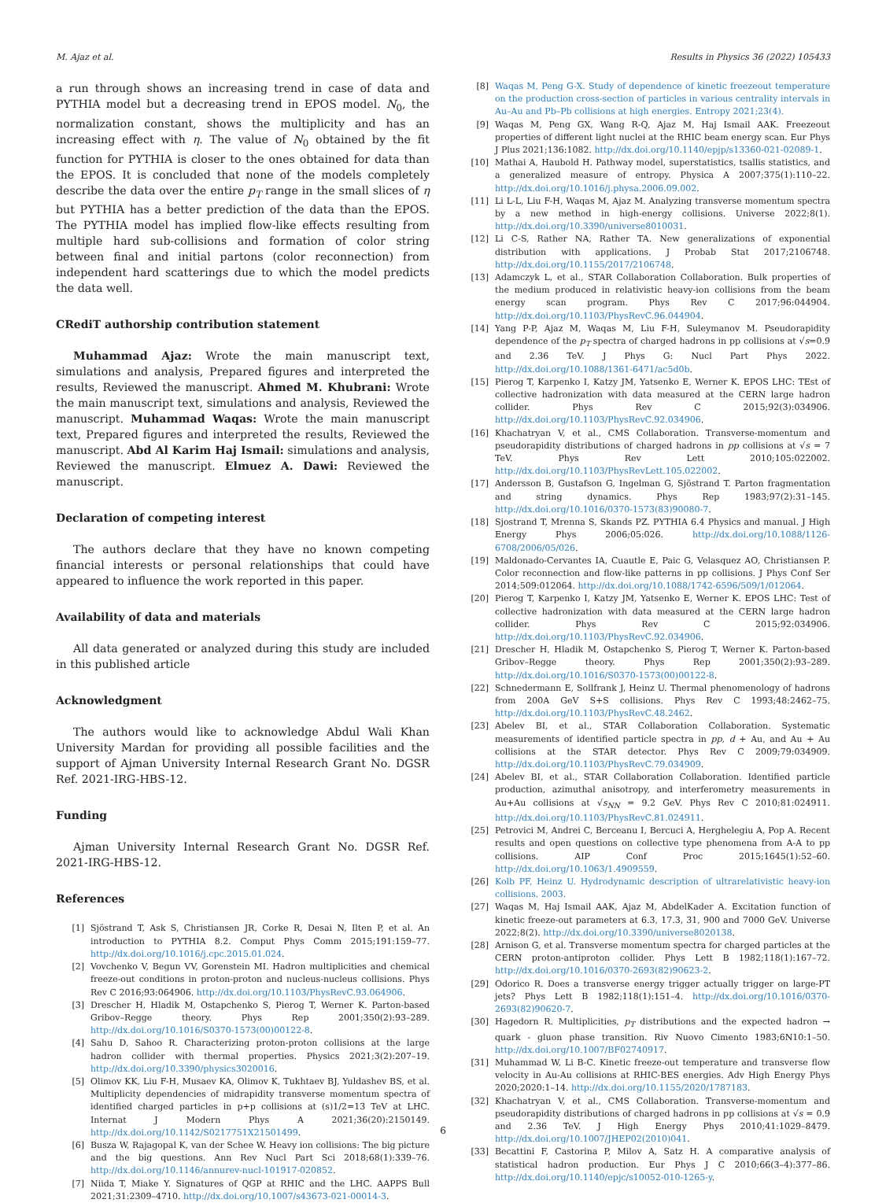M. Ajaz et al. Results in Physics 36 (2022) 105433
a run through shows an increasing trend in case of data and PYTHIA model but a decreasing trend in EPOS model. N<sub>0</sub>, the normalization constant, shows the multiplicity and has an increasing effect with η. The value of N<sub>0</sub> obtained by the fit function for PYTHIA is closer to the ones obtained for data than the EPOS. It is concluded that none of the models completely describe the data over the entire p<sub>T</sub> range in the small slices of η but PYTHIA has a better prediction of the data than the EPOS. The PYTHIA model has implied flow-like effects resulting from multiple hard sub-collisions and formation of color string between final and initial partons (color reconnection) from independent hard scatterings due to which the model predicts the data well.
CRediT authorship contribution statement
Muhammad Ajaz: Wrote the main manuscript text, simulations and analysis, Prepared figures and interpreted the results, Reviewed the manuscript. Ahmed M. Khubrani: Wrote the main manuscript text, simulations and analysis, Reviewed the manuscript. Muhammad Waqas: Wrote the main manuscript text, Prepared figures and interpreted the results, Reviewed the manuscript. Abd Al Karim Haj Ismail: simulations and analysis, Reviewed the manuscript. Elmuez A. Dawi: Reviewed the manuscript.
Declaration of competing interest
The authors declare that they have no known competing financial interests or personal relationships that could have appeared to influence the work reported in this paper.
Availability of data and materials
All data generated or analyzed during this study are included in this published article
Acknowledgment
The authors would like to acknowledge Abdul Wali Khan University Mardan for providing all possible facilities and the support of Ajman University Internal Research Grant No. DGSR Ref. 2021-IRG-HBS-12.
Funding
Ajman University Internal Research Grant No. DGSR Ref. 2021-IRG-HBS-12.
References
[1] Sjöstrand T, Ask S, Christiansen JR, Corke R, Desai N, Ilten P, et al. An introduction to PYTHIA 8.2. Comput Phys Comm 2015;191:159–77. http://dx.doi.org/10.1016/j.cpc.2015.01.024.
[2] Vovchenko V, Begun VV, Gorenstein MI. Hadron multiplicities and chemical freeze-out conditions in proton-proton and nucleus-nucleus collisions. Phys Rev C 2016;93:064906. http://dx.doi.org/10.1103/PhysRevC.93.064906.
[3] Drescher H, Hladik M, Ostapchenko S, Pierog T, Werner K. Parton-based Gribov–Regge theory. Phys Rep 2001;350(2):93–289. http://dx.doi.org/10.1016/S0370-1573(00)00122-8.
[4] Sahu D, Sahoo R. Characterizing proton-proton collisions at the large hadron collider with thermal properties. Physics 2021;3(2):207–19. http://dx.doi.org/10.3390/physics3020016.
[5] Olimov KK, Liu F-H, Musaev KA, Olimov K, Tukhtaev BJ, Yuldashev BS, et al. Multiplicity dependencies of midrapidity transverse momentum spectra of identified charged particles in p+p collisions at (s)1/2=13 TeV at LHC. Internat J Modern Phys A 2021;36(20):2150149. http://dx.doi.org/10.1142/S0217751X21501499.
[6] Busza W, Rajagopal K, van der Schee W. Heavy ion collisions: The big picture and the big questions. Ann Rev Nucl Part Sci 2018;68(1):339–76. http://dx.doi.org/10.1146/annurev-nucl-101917-020852.
[7] Niida T, Miake Y. Signatures of QGP at RHIC and the LHC. AAPPS Bull 2021;31:2309–4710. http://dx.doi.org/10.1007/s43673-021-00014-3.
[8] Waqas M, Peng G-X. Study of dependence of kinetic freezeout temperature on the production cross-section of particles in various centrality intervals in Au–Au and Pb–Pb collisions at high energies. Entropy 2021;23(4).
[9] Waqas M, Peng GX, Wang R-Q, Ajaz M, Haj Ismail AAK. Freezeout properties of different light nuclei at the RHIC beam energy scan. Eur Phys J Plus 2021;136:1082. http://dx.doi.org/10.1140/epjp/s13360-021-02089-1.
[10] Mathai A, Haubold H. Pathway model, superstatistics, tsallis statistics, and a generalized measure of entropy. Physica A 2007;375(1):110–22. http://dx.doi.org/10.1016/j.physa.2006.09.002.
[11] Li L-L, Liu F-H, Waqas M, Ajaz M. Analyzing transverse momentum spectra by a new method in high-energy collisions. Universe 2022;8(1). http://dx.doi.org/10.3390/universe8010031.
[12] Li C-S, Rather NA, Rather TA. New generalizations of exponential distribution with applications. J Probab Stat 2017;2106748. http://dx.doi.org/10.1155/2017/2106748.
[13] Adamczyk L, et al., STAR Collaboration Collaboration. Bulk properties of the medium produced in relativistic heavy-ion collisions from the beam energy scan program. Phys Rev C 2017;96:044904. http://dx.doi.org/10.1103/PhysRevC.96.044904.
[14] Yang P-P, Ajaz M, Waqas M, Liu F-H, Suleymanov M. Pseudorapidity dependence of the p<sub>T</sub> spectra of charged hadrons in pp collisions at √s=0.9 and 2.36 TeV. J Phys G: Nucl Part Phys 2022. http://dx.doi.org/10.1088/1361-6471/ac5d0b.
[15] Pierog T, Karpenko I, Katzy JM, Yatsenko E, Werner K. EPOS LHC: TEst of collective hadronization with data measured at the CERN large hadron collider. Phys Rev C 2015;92(3):034906. http://dx.doi.org/10.1103/PhysRevC.92.034906.
[16] Khachatryan V, et al., CMS Collaboration. Transverse-momentum and pseudorapidity distributions of charged hadrons in pp collisions at √s = 7 TeV. Phys Rev Lett 2010;105:022002. http://dx.doi.org/10.1103/PhysRevLett.105.022002.
[17] Andersson B, Gustafson G, Ingelman G, Sjöstrand T. Parton fragmentation and string dynamics. Phys Rep 1983;97(2):31–145. http://dx.doi.org/10.1016/0370-1573(83)90080-7.
[18] Sjostrand T, Mrenna S, Skands PZ. PYTHIA 6.4 Physics and manual. J High Energy Phys 2006;05:026. http://dx.doi.org/10.1088/1126-6708/2006/05/026.
[19] Maldonado-Cervantes IA, Cuautle E, Paic G, Velasquez AO, Christiansen P. Color reconnection and flow-like patterns in pp collisions. J Phys Conf Ser 2014;509:012064. http://dx.doi.org/10.1088/1742-6596/509/1/012064.
[20] Pierog T, Karpenko I, Katzy JM, Yatsenko E, Werner K. EPOS LHC: Test of collective hadronization with data measured at the CERN large hadron collider. Phys Rev C 2015;92:034906. http://dx.doi.org/10.1103/PhysRevC.92.034906.
[21] Drescher H, Hladik M, Ostapchenko S, Pierog T, Werner K. Parton-based Gribov–Regge theory. Phys Rep 2001;350(2):93–289. http://dx.doi.org/10.1016/S0370-1573(00)00122-8.
[22] Schnedermann E, Sollfrank J, Heinz U. Thermal phenomenology of hadrons from 200A GeV S+S collisions. Phys Rev C 1993;48:2462–75. http://dx.doi.org/10.1103/PhysRevC.48.2462.
[23] Abelev BI, et al., STAR Collaboration Collaboration. Systematic measurements of identified particle spectra in pp, d + Au, and Au + Au collisions at the STAR detector. Phys Rev C 2009;79:034909. http://dx.doi.org/10.1103/PhysRevC.79.034909.
[24] Abelev BI, et al., STAR Collaboration Collaboration. Identified particle production, azimuthal anisotropy, and interferometry measurements in Au+Au collisions at √s<sub>NN</sub> = 9.2 GeV. Phys Rev C 2010;81:024911. http://dx.doi.org/10.1103/PhysRevC.81.024911.
[25] Petrovici M, Andrei C, Berceanu I, Bercuci A, Herghelegiu A, Pop A. Recent results and open questions on collective type phenomena from A-A to pp collisions. AIP Conf Proc 2015;1645(1):52–60. http://dx.doi.org/10.1063/1.4909559.
[26] Kolb PF, Heinz U. Hydrodynamic description of ultrarelativistic heavy-ion collisions. 2003.
[27] Waqas M, Haj Ismail AAK, Ajaz M, AbdelKader A. Excitation function of kinetic freeze-out parameters at 6.3, 17.3, 31, 900 and 7000 GeV. Universe 2022;8(2). http://dx.doi.org/10.3390/universe8020138.
[28] Arnison G, et al. Transverse momentum spectra for charged particles at the CERN proton-antiproton collider. Phys Lett B 1982;118(1):167–72. http://dx.doi.org/10.1016/0370-2693(82)90623-2.
[29] Odorico R. Does a transverse energy trigger actually trigger on large-PT jets? Phys Lett B 1982;118(1):151–4. http://dx.doi.org/10.1016/0370-2693(82)90620-7.
[30] Hagedorn R. Multiplicities, p<sub>T</sub> distributions and the expected hadron → quark - gluon phase transition. Riv Nuovo Cimento 1983;6N10:1–50. http://dx.doi.org/10.1007/BF02740917.
[31] Muhammad W, Li B-C. Kinetic freeze-out temperature and transverse flow velocity in Au-Au collisions at RHIC-BES energies. Adv High Energy Phys 2020;2020:1–14. http://dx.doi.org/10.1155/2020/1787183.
[32] Khachatryan V, et al., CMS Collaboration. Transverse-momentum and pseudorapidity distributions of charged hadrons in pp collisions at √s = 0.9 and 2.36 TeV. J High Energy Phys 2010;41:1029–8479. http://dx.doi.org/10.1007/JHEP02(2010)041.
[33] Becattini F, Castorina P, Milov A, Satz H. A comparative analysis of statistical hadron production. Eur Phys J C 2010;66(3–4):377–86. http://dx.doi.org/10.1140/epjc/s10052-010-1265-y.
6